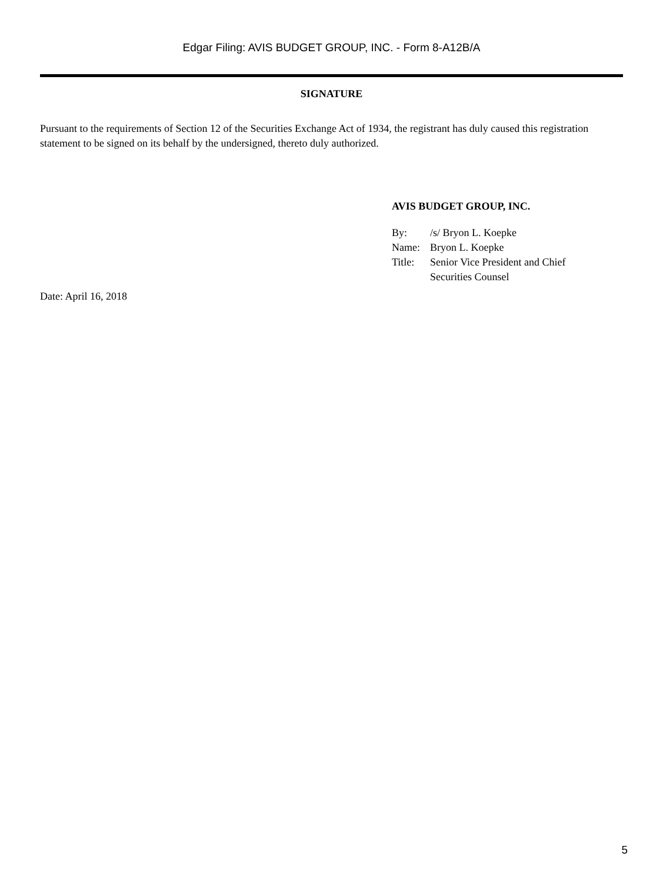Edgar Filing: AVIS BUDGET GROUP, INC. - Form 8-A12B/A
SIGNATURE
Pursuant to the requirements of Section 12 of the Securities Exchange Act of 1934, the registrant has duly caused this registration statement to be signed on its behalf by the undersigned, thereto duly authorized.
AVIS BUDGET GROUP, INC.
| By: | /s/ Bryon L. Koepke |
| Name: | Bryon L. Koepke |
| Title: | Senior Vice President and Chief Securities Counsel |
Date: April 16, 2018
5